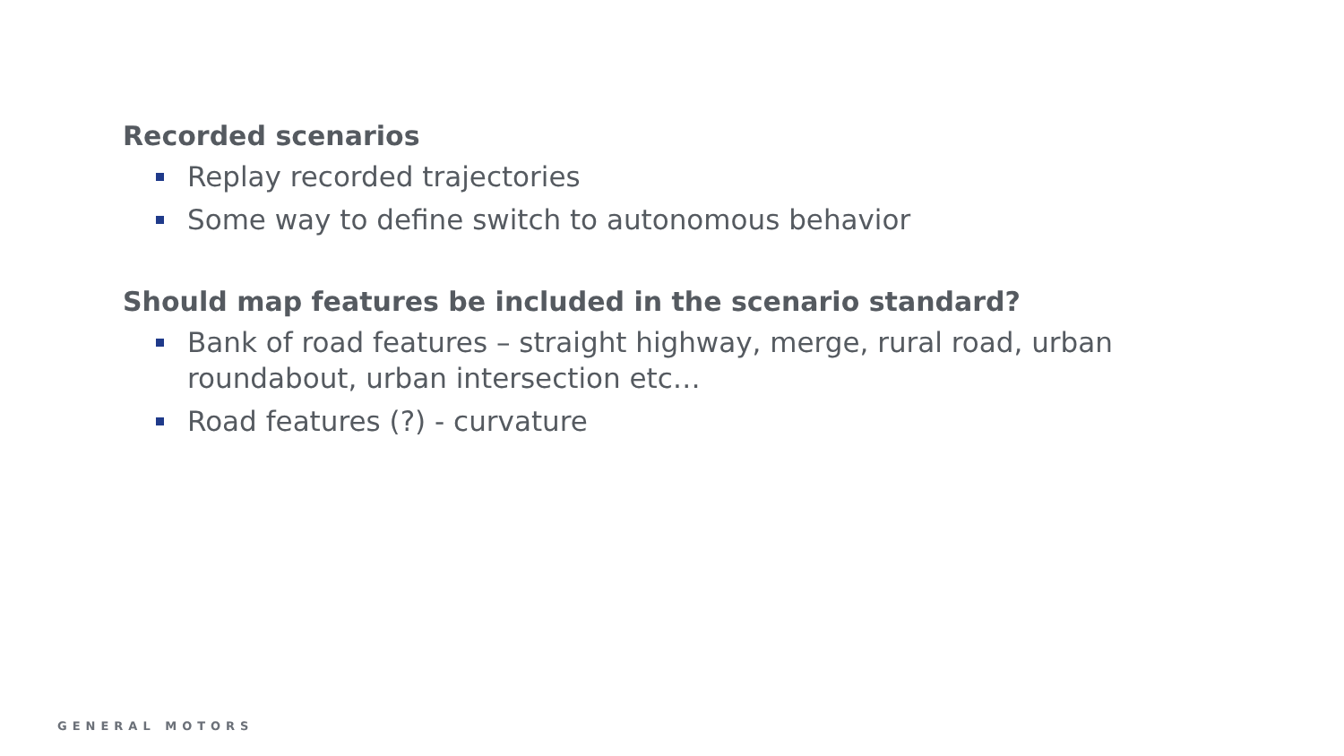Recorded scenarios
Replay recorded trajectories
Some way to define switch to autonomous behavior
Should map features be included in the scenario standard?
Bank of road features – straight highway, merge, rural road, urban roundabout, urban intersection etc…
Road features (?) - curvature
GENERAL MOTORS